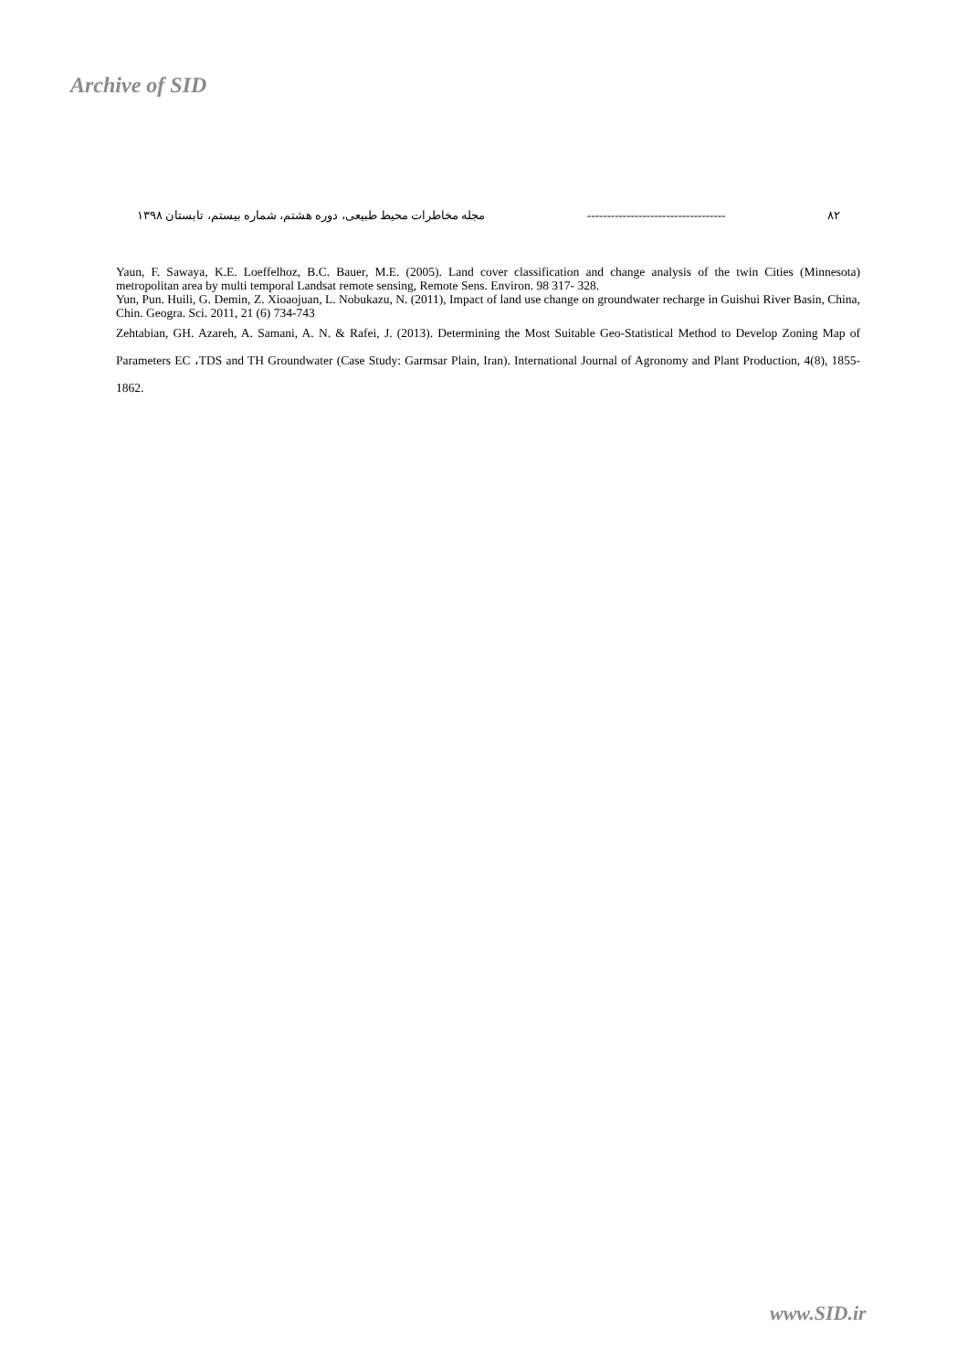Archive of SID
مجله مخاطرات محیط طبیعی، دوره هشتم، شماره بیستم، تابستان ۱۳۹۸ ----------------------------------- ۸۲
Yaun, F. Sawaya, K.E. Loeffelhoz, B.C. Bauer, M.E. (2005). Land cover classification and change analysis of the twin Cities (Minnesota) metropolitan area by multi temporal Landsat remote sensing, Remote Sens. Environ. 98 317- 328.
Yun, Pun. Huili, G. Demin, Z. Xioaojuan, L. Nobukazu, N. (2011), Impact of land use change on groundwater recharge in Guishui River Basin, China, Chin. Geogra. Sci. 2011, 21 (6) 734-743
Zehtabian, GH. Azareh, A. Samani, A. N. & Rafei, J. (2013). Determining the Most Suitable Geo-Statistical Method to Develop Zoning Map of Parameters EC ،TDS and TH Groundwater (Case Study: Garmsar Plain, Iran). International Journal of Agronomy and Plant Production, 4(8), 1855-1862.
www.SID.ir